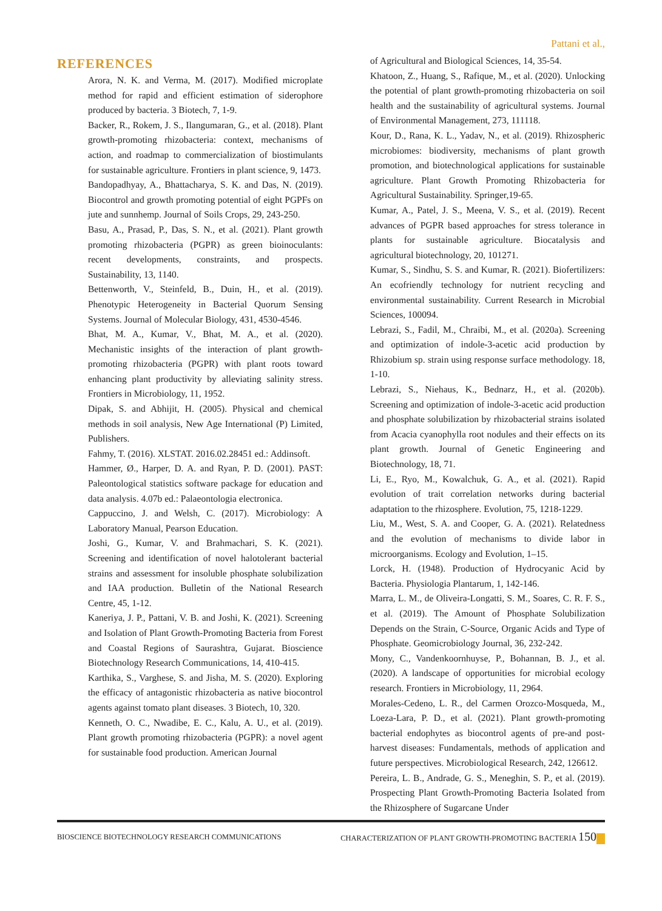Pattani et al.,
REFERENCES
Arora, N. K. and Verma, M. (2017). Modified microplate method for rapid and efficient estimation of siderophore produced by bacteria. 3 Biotech, 7, 1-9.
Backer, R., Rokem, J. S., Ilangumaran, G., et al. (2018). Plant growth-promoting rhizobacteria: context, mechanisms of action, and roadmap to commercialization of biostimulants for sustainable agriculture. Frontiers in plant science, 9, 1473.
Bandopadhyay, A., Bhattacharya, S. K. and Das, N. (2019). Biocontrol and growth promoting potential of eight PGPFs on jute and sunnhemp. Journal of Soils Crops, 29, 243-250.
Basu, A., Prasad, P., Das, S. N., et al. (2021). Plant growth promoting rhizobacteria (PGPR) as green bioinoculants: recent developments, constraints, and prospects. Sustainability, 13, 1140.
Bettenworth, V., Steinfeld, B., Duin, H., et al. (2019). Phenotypic Heterogeneity in Bacterial Quorum Sensing Systems. Journal of Molecular Biology, 431, 4530-4546.
Bhat, M. A., Kumar, V., Bhat, M. A., et al. (2020). Mechanistic insights of the interaction of plant growth-promoting rhizobacteria (PGPR) with plant roots toward enhancing plant productivity by alleviating salinity stress. Frontiers in Microbiology, 11, 1952.
Dipak, S. and Abhijit, H. (2005). Physical and chemical methods in soil analysis, New Age International (P) Limited, Publishers.
Fahmy, T. (2016). XLSTAT. 2016.02.28451 ed.: Addinsoft.
Hammer, Ø., Harper, D. A. and Ryan, P. D. (2001). PAST: Paleontological statistics software package for education and data analysis. 4.07b ed.: Palaeontologia electronica.
Cappuccino, J. and Welsh, C. (2017). Microbiology: A Laboratory Manual, Pearson Education.
Joshi, G., Kumar, V. and Brahmachari, S. K. (2021). Screening and identification of novel halotolerant bacterial strains and assessment for insoluble phosphate solubilization and IAA production. Bulletin of the National Research Centre, 45, 1-12.
Kaneriya, J. P., Pattani, V. B. and Joshi, K. (2021). Screening and Isolation of Plant Growth-Promoting Bacteria from Forest and Coastal Regions of Saurashtra, Gujarat. Bioscience Biotechnology Research Communications, 14, 410-415.
Karthika, S., Varghese, S. and Jisha, M. S. (2020). Exploring the efficacy of antagonistic rhizobacteria as native biocontrol agents against tomato plant diseases. 3 Biotech, 10, 320.
Kenneth, O. C., Nwadibe, E. C., Kalu, A. U., et al. (2019). Plant growth promoting rhizobacteria (PGPR): a novel agent for sustainable food production. American Journal
of Agricultural and Biological Sciences, 14, 35-54.
Khatoon, Z., Huang, S., Rafique, M., et al. (2020). Unlocking the potential of plant growth-promoting rhizobacteria on soil health and the sustainability of agricultural systems. Journal of Environmental Management, 273, 111118.
Kour, D., Rana, K. L., Yadav, N., et al. (2019). Rhizospheric microbiomes: biodiversity, mechanisms of plant growth promotion, and biotechnological applications for sustainable agriculture. Plant Growth Promoting Rhizobacteria for Agricultural Sustainability. Springer,19-65.
Kumar, A., Patel, J. S., Meena, V. S., et al. (2019). Recent advances of PGPR based approaches for stress tolerance in plants for sustainable agriculture. Biocatalysis and agricultural biotechnology, 20, 101271.
Kumar, S., Sindhu, S. S. and Kumar, R. (2021). Biofertilizers: An ecofriendly technology for nutrient recycling and environmental sustainability. Current Research in Microbial Sciences, 100094.
Lebrazi, S., Fadil, M., Chraibi, M., et al. (2020a). Screening and optimization of indole-3-acetic acid production by Rhizobium sp. strain using response surface methodology. 18, 1-10.
Lebrazi, S., Niehaus, K., Bednarz, H., et al. (2020b). Screening and optimization of indole-3-acetic acid production and phosphate solubilization by rhizobacterial strains isolated from Acacia cyanophylla root nodules and their effects on its plant growth. Journal of Genetic Engineering and Biotechnology, 18, 71.
Li, E., Ryo, M., Kowalchuk, G. A., et al. (2021). Rapid evolution of trait correlation networks during bacterial adaptation to the rhizosphere. Evolution, 75, 1218-1229.
Liu, M., West, S. A. and Cooper, G. A. (2021). Relatedness and the evolution of mechanisms to divide labor in microorganisms. Ecology and Evolution, 1–15.
Lorck, H. (1948). Production of Hydrocyanic Acid by Bacteria. Physiologia Plantarum, 1, 142-146.
Marra, L. M., de Oliveira-Longatti, S. M., Soares, C. R. F. S., et al. (2019). The Amount of Phosphate Solubilization Depends on the Strain, C-Source, Organic Acids and Type of Phosphate. Geomicrobiology Journal, 36, 232-242.
Mony, C., Vandenkoornhuyse, P., Bohannan, B. J., et al. (2020). A landscape of opportunities for microbial ecology research. Frontiers in Microbiology, 11, 2964.
Morales-Cedeno, L. R., del Carmen Orozco-Mosqueda, M., Loeza-Lara, P. D., et al. (2021). Plant growth-promoting bacterial endophytes as biocontrol agents of pre-and post-harvest diseases: Fundamentals, methods of application and future perspectives. Microbiological Research, 242, 126612.
Pereira, L. B., Andrade, G. S., Meneghin, S. P., et al. (2019). Prospecting Plant Growth-Promoting Bacteria Isolated from the Rhizosphere of Sugarcane Under
BIOSCIENCE BIOTECHNOLOGY RESEARCH COMMUNICATIONS CHARACTERIZATION OF PLANT GROWTH-PROMOTING BACTERIA 150